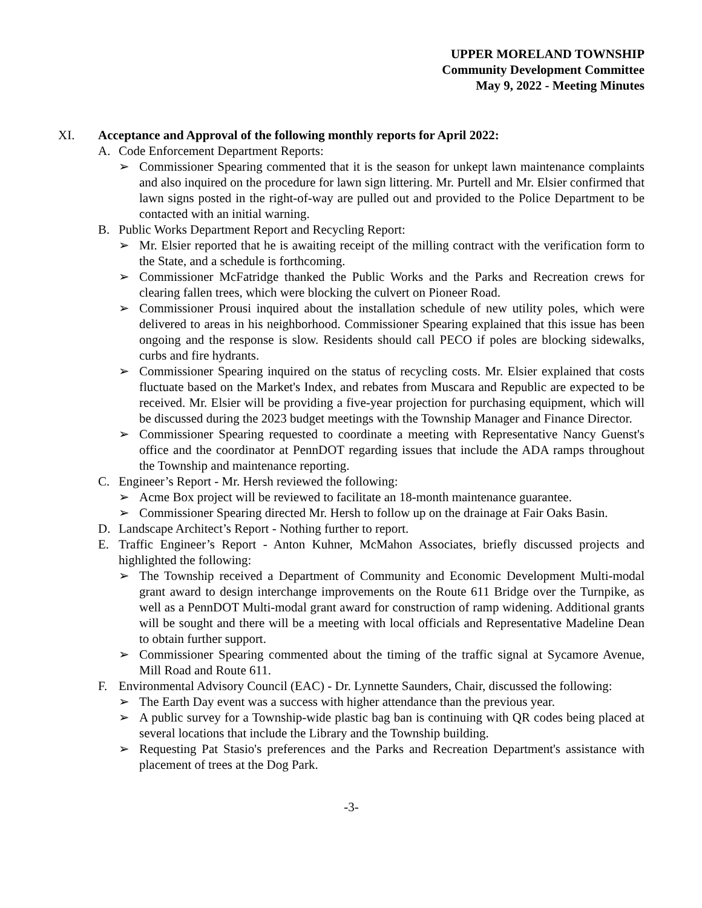UPPER MORELAND TOWNSHIP
Community Development Committee
May 9, 2022 - Meeting Minutes
XI. Acceptance and Approval of the following monthly reports for April 2022:
A. Code Enforcement Department Reports:
➢ Commissioner Spearing commented that it is the season for unkept lawn maintenance complaints and also inquired on the procedure for lawn sign littering. Mr. Purtell and Mr. Elsier confirmed that lawn signs posted in the right-of-way are pulled out and provided to the Police Department to be contacted with an initial warning.
B. Public Works Department Report and Recycling Report:
➢ Mr. Elsier reported that he is awaiting receipt of the milling contract with the verification form to the State, and a schedule is forthcoming.
➢ Commissioner McFatridge thanked the Public Works and the Parks and Recreation crews for clearing fallen trees, which were blocking the culvert on Pioneer Road.
➢ Commissioner Prousi inquired about the installation schedule of new utility poles, which were delivered to areas in his neighborhood. Commissioner Spearing explained that this issue has been ongoing and the response is slow. Residents should call PECO if poles are blocking sidewalks, curbs and fire hydrants.
➢ Commissioner Spearing inquired on the status of recycling costs. Mr. Elsier explained that costs fluctuate based on the Market's Index, and rebates from Muscara and Republic are expected to be received. Mr. Elsier will be providing a five-year projection for purchasing equipment, which will be discussed during the 2023 budget meetings with the Township Manager and Finance Director.
➢ Commissioner Spearing requested to coordinate a meeting with Representative Nancy Guenst's office and the coordinator at PennDOT regarding issues that include the ADA ramps throughout the Township and maintenance reporting.
C. Engineer’s Report - Mr. Hersh reviewed the following:
➢ Acme Box project will be reviewed to facilitate an 18-month maintenance guarantee.
➢ Commissioner Spearing directed Mr. Hersh to follow up on the drainage at Fair Oaks Basin.
D. Landscape Architect’s Report - Nothing further to report.
E. Traffic Engineer’s Report - Anton Kuhner, McMahon Associates, briefly discussed projects and highlighted the following:
➢ The Township received a Department of Community and Economic Development Multi-modal grant award to design interchange improvements on the Route 611 Bridge over the Turnpike, as well as a PennDOT Multi-modal grant award for construction of ramp widening. Additional grants will be sought and there will be a meeting with local officials and Representative Madeline Dean to obtain further support.
➢ Commissioner Spearing commented about the timing of the traffic signal at Sycamore Avenue, Mill Road and Route 611.
F. Environmental Advisory Council (EAC) - Dr. Lynnette Saunders, Chair, discussed the following:
➢ The Earth Day event was a success with higher attendance than the previous year.
➢ A public survey for a Township-wide plastic bag ban is continuing with QR codes being placed at several locations that include the Library and the Township building.
➢ Requesting Pat Stasio's preferences and the Parks and Recreation Department's assistance with placement of trees at the Dog Park.
-3-